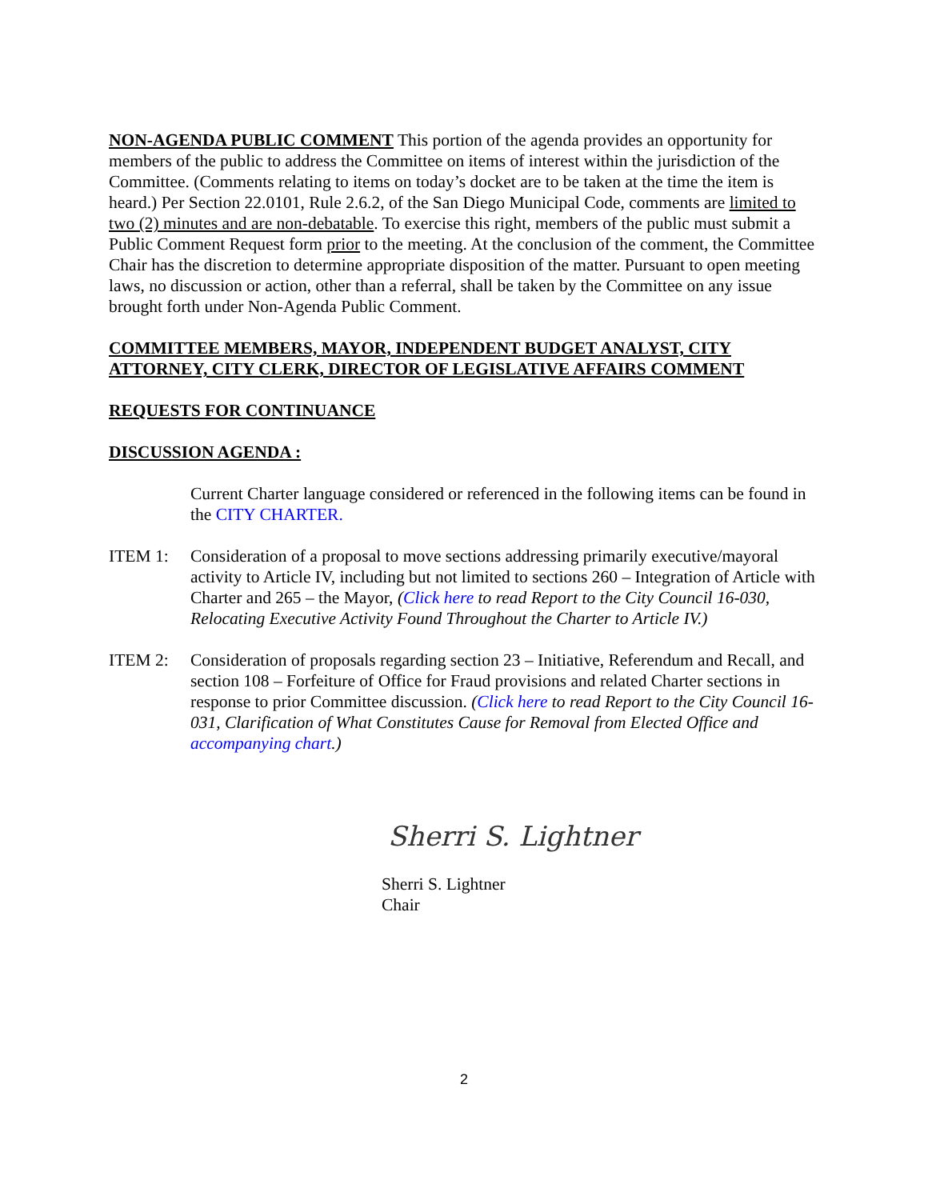NON-AGENDA PUBLIC COMMENT This portion of the agenda provides an opportunity for members of the public to address the Committee on items of interest within the jurisdiction of the Committee. (Comments relating to items on today’s docket are to be taken at the time the item is heard.) Per Section 22.0101, Rule 2.6.2, of the San Diego Municipal Code, comments are limited to two (2) minutes and are non-debatable. To exercise this right, members of the public must submit a Public Comment Request form prior to the meeting. At the conclusion of the comment, the Committee Chair has the discretion to determine appropriate disposition of the matter. Pursuant to open meeting laws, no discussion or action, other than a referral, shall be taken by the Committee on any issue brought forth under Non-Agenda Public Comment.
COMMITTEE MEMBERS, MAYOR, INDEPENDENT BUDGET ANALYST, CITY ATTORNEY, CITY CLERK, DIRECTOR OF LEGISLATIVE AFFAIRS COMMENT
REQUESTS FOR CONTINUANCE
DISCUSSION AGENDA :
Current Charter language considered or referenced in the following items can be found in the CITY CHARTER.
ITEM 1: Consideration of a proposal to move sections addressing primarily executive/mayoral activity to Article IV, including but not limited to sections 260 – Integration of Article with Charter and 265 – the Mayor, (Click here to read Report to the City Council 16-030, Relocating Executive Activity Found Throughout the Charter to Article IV.)
ITEM 2: Consideration of proposals regarding section 23 – Initiative, Referendum and Recall, and section 108 – Forfeiture of Office for Fraud provisions and related Charter sections in response to prior Committee discussion. (Click here to read Report to the City Council 16-031, Clarification of What Constitutes Cause for Removal from Elected Office and accompanying chart.)
Sherri S. Lightner
Sherri S. Lightner
Chair
2